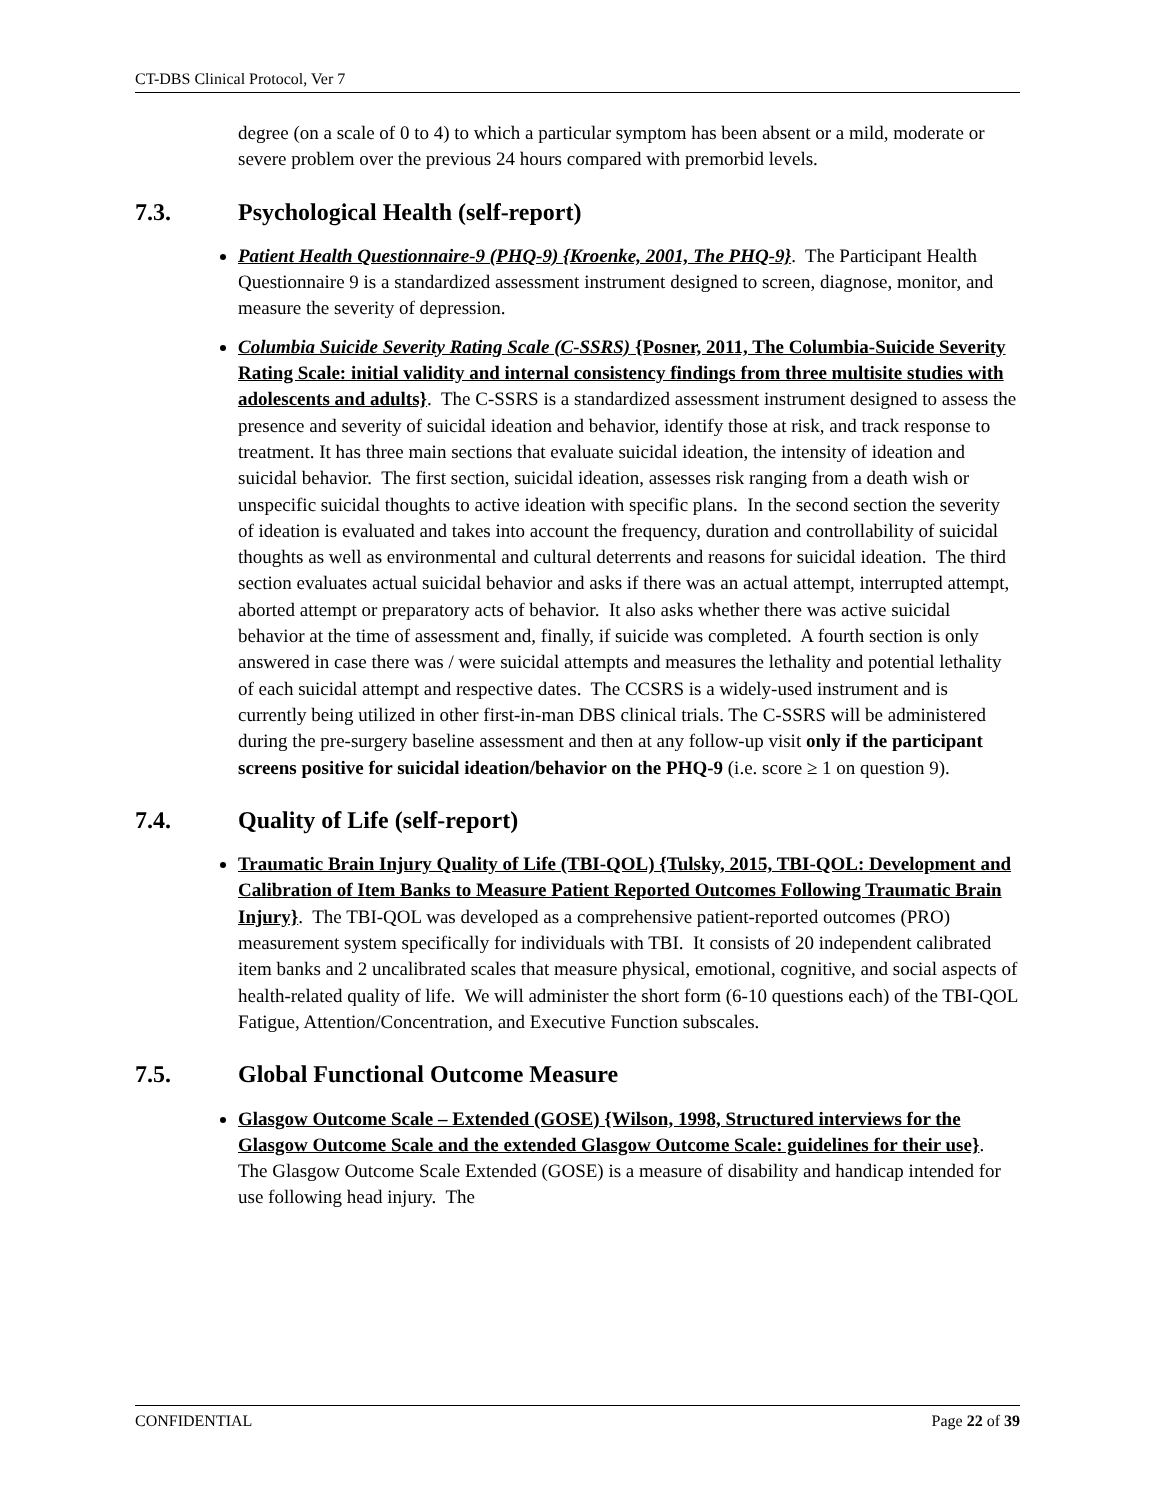CT-DBS Clinical Protocol, Ver 7
degree (on a scale of 0 to 4) to which a particular symptom has been absent or a mild, moderate or severe problem over the previous 24 hours compared with premorbid levels.
7.3. Psychological Health (self-report)
Patient Health Questionnaire-9 (PHQ-9) {Kroenke, 2001, The PHQ-9}. The Participant Health Questionnaire 9 is a standardized assessment instrument designed to screen, diagnose, monitor, and measure the severity of depression.
Columbia Suicide Severity Rating Scale (C-SSRS) {Posner, 2011, The Columbia-Suicide Severity Rating Scale: initial validity and internal consistency findings from three multisite studies with adolescents and adults}. The C-SSRS is a standardized assessment instrument designed to assess the presence and severity of suicidal ideation and behavior, identify those at risk, and track response to treatment. It has three main sections that evaluate suicidal ideation, the intensity of ideation and suicidal behavior. The first section, suicidal ideation, assesses risk ranging from a death wish or unspecific suicidal thoughts to active ideation with specific plans. In the second section the severity of ideation is evaluated and takes into account the frequency, duration and controllability of suicidal thoughts as well as environmental and cultural deterrents and reasons for suicidal ideation. The third section evaluates actual suicidal behavior and asks if there was an actual attempt, interrupted attempt, aborted attempt or preparatory acts of behavior. It also asks whether there was active suicidal behavior at the time of assessment and, finally, if suicide was completed. A fourth section is only answered in case there was / were suicidal attempts and measures the lethality and potential lethality of each suicidal attempt and respective dates. The CCSRS is a widely-used instrument and is currently being utilized in other first-in-man DBS clinical trials. The C-SSRS will be administered during the pre-surgery baseline assessment and then at any follow-up visit only if the participant screens positive for suicidal ideation/behavior on the PHQ-9 (i.e. score ≥ 1 on question 9).
7.4. Quality of Life (self-report)
Traumatic Brain Injury Quality of Life (TBI-QOL) {Tulsky, 2015, TBI-QOL: Development and Calibration of Item Banks to Measure Patient Reported Outcomes Following Traumatic Brain Injury}. The TBI-QOL was developed as a comprehensive patient-reported outcomes (PRO) measurement system specifically for individuals with TBI. It consists of 20 independent calibrated item banks and 2 uncalibrated scales that measure physical, emotional, cognitive, and social aspects of health-related quality of life. We will administer the short form (6-10 questions each) of the TBI-QOL Fatigue, Attention/Concentration, and Executive Function subscales.
7.5. Global Functional Outcome Measure
Glasgow Outcome Scale – Extended (GOSE) {Wilson, 1998, Structured interviews for the Glasgow Outcome Scale and the extended Glasgow Outcome Scale: guidelines for their use}. The Glasgow Outcome Scale Extended (GOSE) is a measure of disability and handicap intended for use following head injury. The
CONFIDENTIAL Page 22 of 39